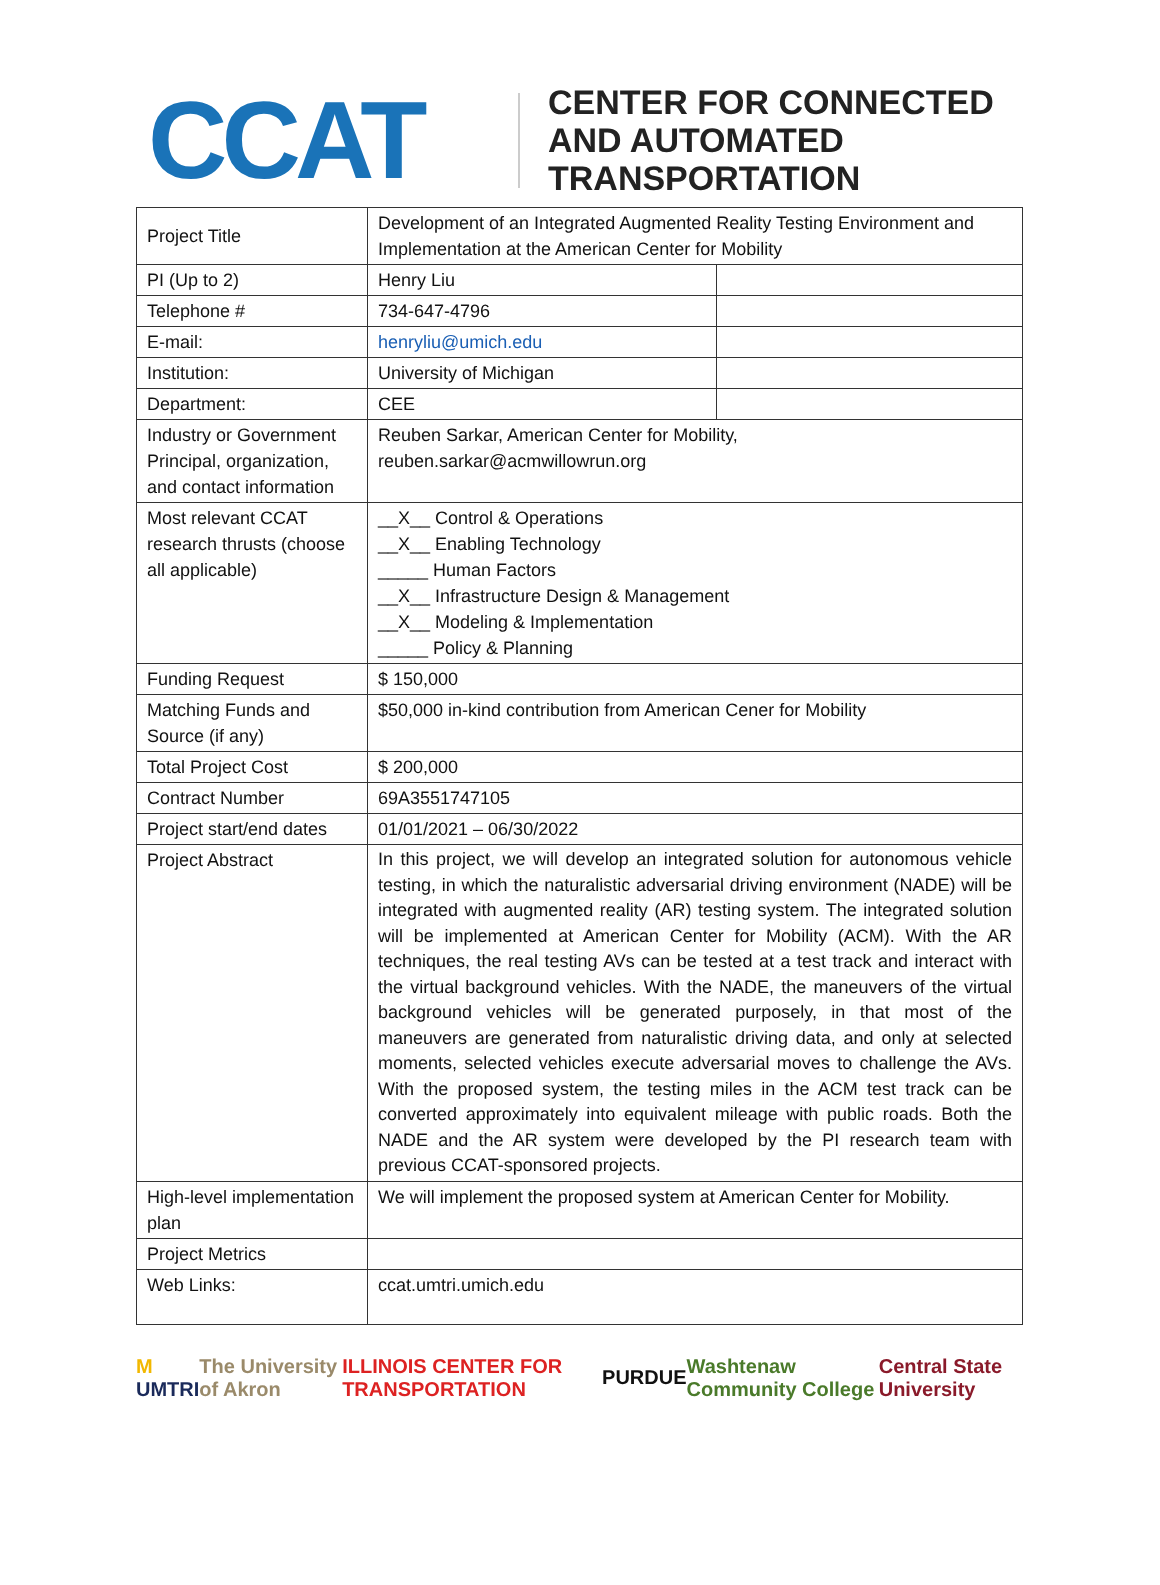CCAT
CENTER FOR CONNECTED
AND AUTOMATED
TRANSPORTATION
| Project Title | Development of an Integrated Augmented Reality Testing Environment and Implementation at the American Center for Mobility | |
| PI (Up to 2) | Henry Liu | |
| Telephone # | 734-647-4796 | |
| E-mail: | henryliu@umich.edu | |
| Institution: | University of Michigan | |
| Department: | CEE | |
| Industry or Government Principal, organization, and contact information | Reuben Sarkar, American Center for Mobility, reuben.sarkar@acmwillowrun.org | |
| Most relevant CCAT research thrusts (choose all applicable) | __X__ Control & Operations __X__ Enabling Technology _____ Human Factors __X__ Infrastructure Design & Management __X__ Modeling & Implementation _____ Policy & Planning | |
| Funding Request | $ 150,000 | |
| Matching Funds and Source (if any) | $50,000 in-kind contribution from American Cener for Mobility | |
| Total Project Cost | $ 200,000 | |
| Contract Number | 69A3551747105 | |
| Project start/end dates | 01/01/2021 – 06/30/2022 | |
| Project Abstract | In this project, we will develop an integrated solution for autonomous vehicle testing, in which the naturalistic adversarial driving environment (NADE) will be integrated with augmented reality (AR) testing system. The integrated solution will be implemented at American Center for Mobility (ACM). With the AR techniques, the real testing AVs can be tested at a test track and interact with the virtual background vehicles. With the NADE, the maneuvers of the virtual background vehicles will be generated purposely, in that most of the maneuvers are generated from naturalistic driving data, and only at selected moments, selected vehicles execute adversarial moves to challenge the AVs. With the proposed system, the testing miles in the ACM test track can be converted approximately into equivalent mileage with public roads. Both the NADE and the AR system were developed by the PI research team with previous CCAT-sponsored projects. | |
| High-level implementation plan | We will implement the proposed system at American Center for Mobility. | |
| Project Metrics | | |
| Web Links: | ccat.umtri.umich.edu | |
M UMTRI The University of Akron ILLINOIS CENTER FOR TRANSPORTATION PURDUE Washtenaw Community College Central State University